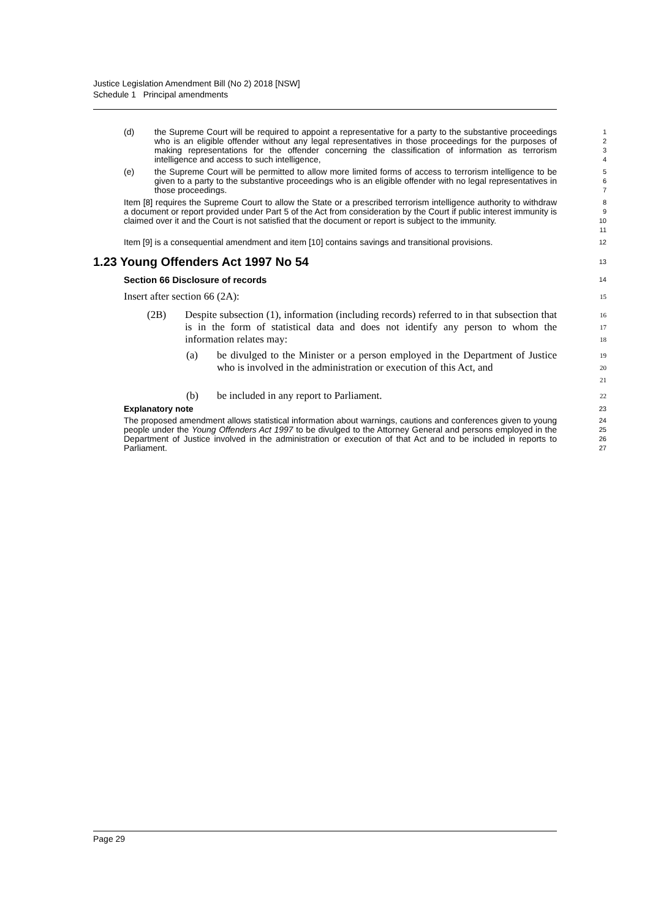Justice Legislation Amendment Bill (No 2) 2018 [NSW]
Schedule 1 Principal amendments
(d) the Supreme Court will be required to appoint a representative for a party to the substantive proceedings who is an eligible offender without any legal representatives in those proceedings for the purposes of making representations for the offender concerning the classification of information as terrorism intelligence and access to such intelligence,
1
2
3
4
(e) the Supreme Court will be permitted to allow more limited forms of access to terrorism intelligence to be given to a party to the substantive proceedings who is an eligible offender with no legal representatives in those proceedings.
5
6
7
Item [8] requires the Supreme Court to allow the State or a prescribed terrorism intelligence authority to withdraw a document or report provided under Part 5 of the Act from consideration by the Court if public interest immunity is claimed over it and the Court is not satisfied that the document or report is subject to the immunity.
8
9
10
11
Item [9] is a consequential amendment and item [10] contains savings and transitional provisions.
12
1.23 Young Offenders Act 1997 No 54
13
Section 66 Disclosure of records
14
Insert after section 66 (2A):
15
(2B) Despite subsection (1), information (including records) referred to in that subsection that is in the form of statistical data and does not identify any person to whom the information relates may:
16
17
18
(a) be divulged to the Minister or a person employed in the Department of Justice who is involved in the administration or execution of this Act, and
19
20
21
(b) be included in any report to Parliament.
22
Explanatory note
23
The proposed amendment allows statistical information about warnings, cautions and conferences given to young people under the Young Offenders Act 1997 to be divulged to the Attorney General and persons employed in the Department of Justice involved in the administration or execution of that Act and to be included in reports to Parliament.
24
25
26
27
Page 29